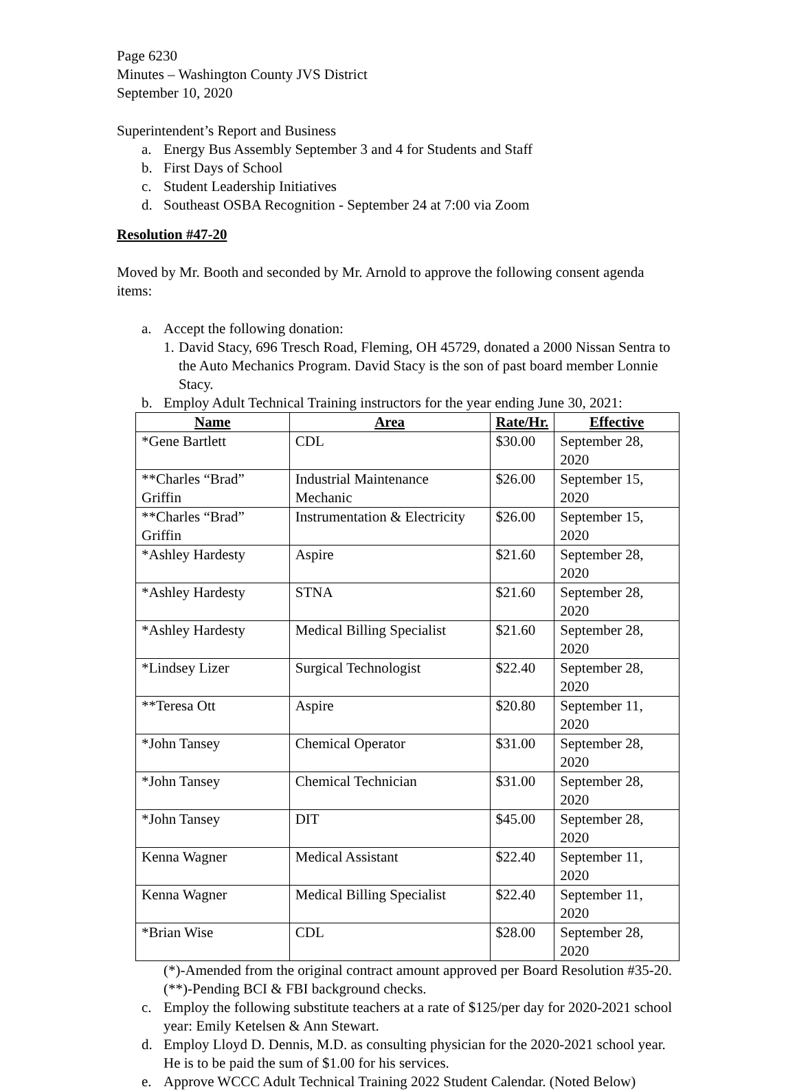Page 6230
Minutes – Washington County JVS District
September 10, 2020
Superintendent’s Report and Business
a. Energy Bus Assembly September 3 and 4 for Students and Staff
b. First Days of School
c. Student Leadership Initiatives
d. Southeast OSBA Recognition - September 24 at 7:00 via Zoom
Resolution #47-20
Moved by Mr. Booth and seconded by Mr. Arnold to approve the following consent agenda items:
a. Accept the following donation:
1. David Stacy, 696 Tresch Road, Fleming, OH 45729, donated a 2000 Nissan Sentra to the Auto Mechanics Program. David Stacy is the son of past board member Lonnie Stacy.
b. Employ Adult Technical Training instructors for the year ending June 30, 2021:
| Name | Area | Rate/Hr. | Effective |
| --- | --- | --- | --- |
| *Gene Bartlett | CDL | $30.00 | September 28, 2020 |
| **Charles “Brad” Griffin | Industrial Maintenance Mechanic | $26.00 | September 15, 2020 |
| **Charles “Brad” Griffin | Instrumentation & Electricity | $26.00 | September 15, 2020 |
| *Ashley Hardesty | Aspire | $21.60 | September 28, 2020 |
| *Ashley Hardesty | STNA | $21.60 | September 28, 2020 |
| *Ashley Hardesty | Medical Billing Specialist | $21.60 | September 28, 2020 |
| *Lindsey Lizer | Surgical Technologist | $22.40 | September 28, 2020 |
| **Teresa Ott | Aspire | $20.80 | September 11, 2020 |
| *John Tansey | Chemical Operator | $31.00 | September 28, 2020 |
| *John Tansey | Chemical Technician | $31.00 | September 28, 2020 |
| *John Tansey | DIT | $45.00 | September 28, 2020 |
| Kenna Wagner | Medical Assistant | $22.40 | September 11, 2020 |
| Kenna Wagner | Medical Billing Specialist | $22.40 | September 11, 2020 |
| *Brian Wise | CDL | $28.00 | September 28, 2020 |
(*)-Amended from the original contract amount approved per Board Resolution #35-20.
(**)-Pending BCI & FBI background checks.
c. Employ the following substitute teachers at a rate of $125/per day for 2020-2021 school year: Emily Ketelsen & Ann Stewart.
d. Employ Lloyd D. Dennis, M.D. as consulting physician for the 2020-2021 school year. He is to be paid the sum of $1.00 for his services.
e. Approve WCCC Adult Technical Training 2022 Student Calendar. (Noted Below)